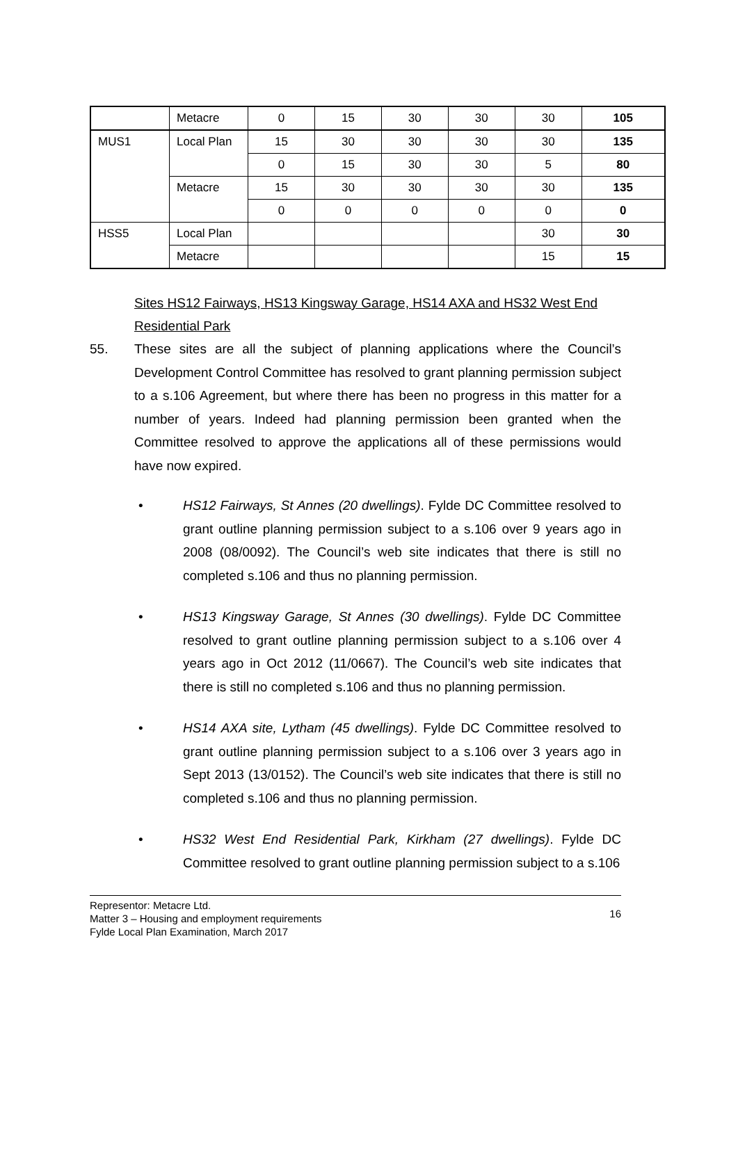| | Metacre | 0 | 15 | 30 | 30 | 30 | 105 |
| MUS1 | Local Plan | 15 | 30 | 30 | 30 | 30 | 135 |
| | | 0 | 15 | 30 | 30 | 5 | 80 |
| | Metacre | 15 | 30 | 30 | 30 | 30 | 135 |
| | | 0 | 0 | 0 | 0 | 0 | 0 |
| HSS5 | Local Plan | | | | | 30 | 30 |
| | Metacre | | | | | 15 | 15 |
Sites HS12 Fairways, HS13 Kingsway Garage, HS14 AXA and HS32 West End Residential Park
55. These sites are all the subject of planning applications where the Council’s Development Control Committee has resolved to grant planning permission subject to a s.106 Agreement, but where there has been no progress in this matter for a number of years. Indeed had planning permission been granted when the Committee resolved to approve the applications all of these permissions would have now expired.
• HS12 Fairways, St Annes (20 dwellings). Fylde DC Committee resolved to grant outline planning permission subject to a s.106 over 9 years ago in 2008 (08/0092). The Council’s web site indicates that there is still no completed s.106 and thus no planning permission.
• HS13 Kingsway Garage, St Annes (30 dwellings). Fylde DC Committee resolved to grant outline planning permission subject to a s.106 over 4 years ago in Oct 2012 (11/0667). The Council’s web site indicates that there is still no completed s.106 and thus no planning permission.
• HS14 AXA site, Lytham (45 dwellings). Fylde DC Committee resolved to grant outline planning permission subject to a s.106 over 3 years ago in Sept 2013 (13/0152). The Council’s web site indicates that there is still no completed s.106 and thus no planning permission.
• HS32 West End Residential Park, Kirkham (27 dwellings). Fylde DC Committee resolved to grant outline planning permission subject to a s.106
Representor: Metacre Ltd.
Matter 3 – Housing and employment requirements
Fylde Local Plan Examination, March 2017
16